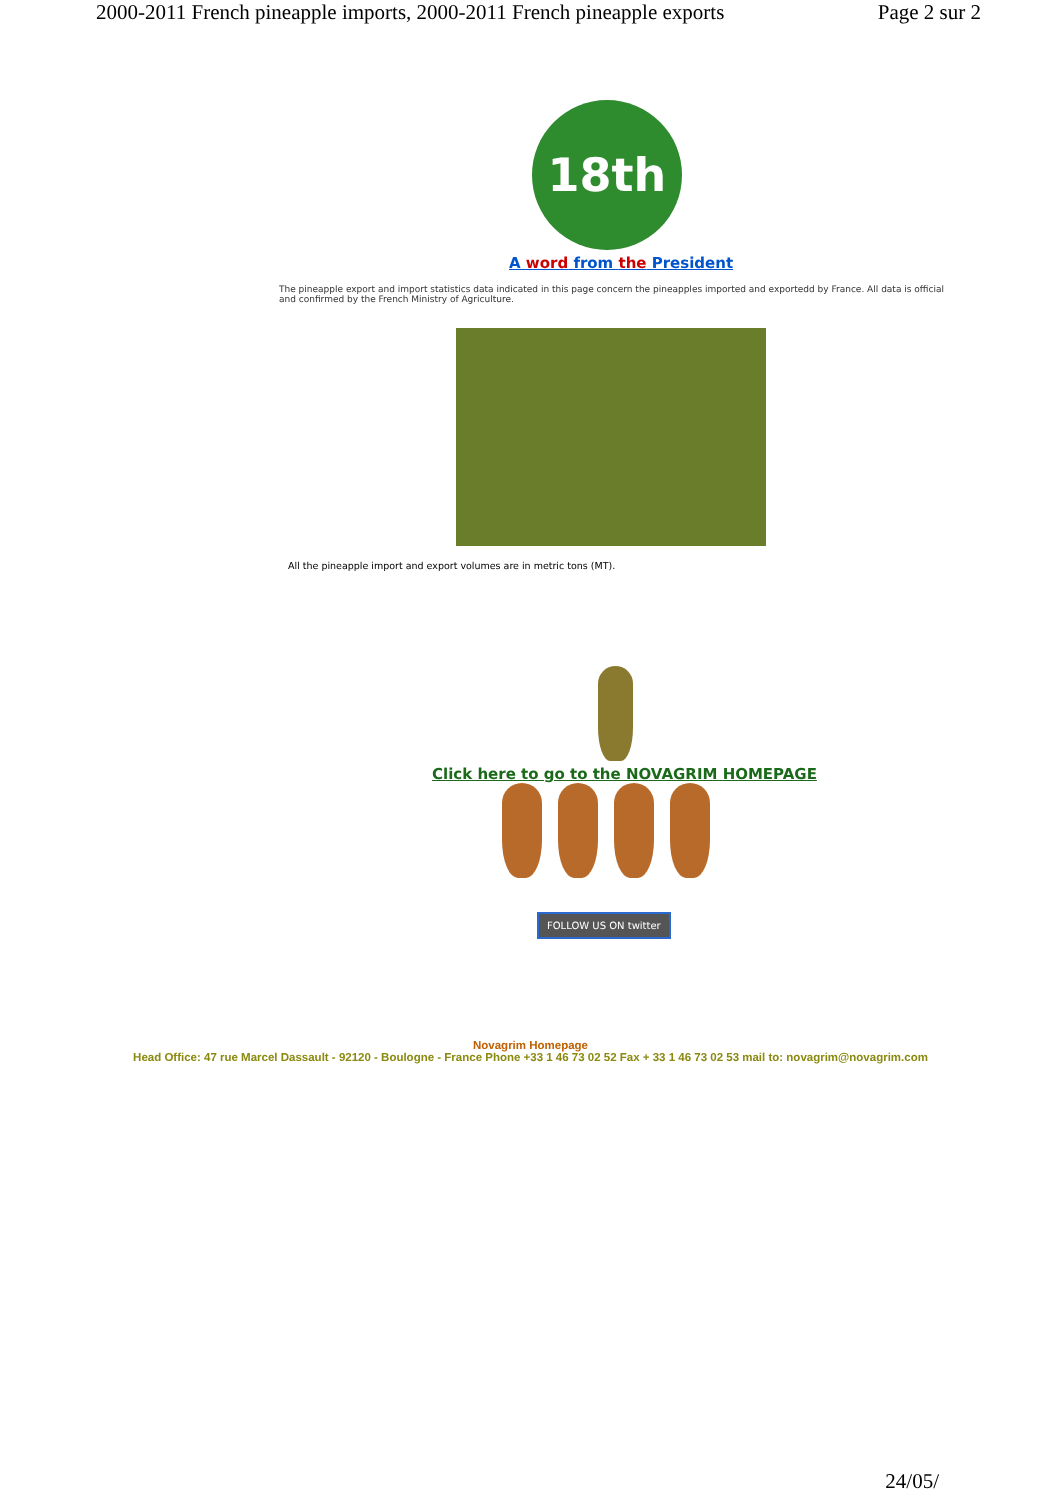2000-2011 French pineapple imports, 2000-2011 French pineapple exports Page 2 sur 2
18th
A word from the President
The pineapple export and import statistics data indicated in this page concern the pineapples imported and exportedd by France. All data is official and confirmed by the French Ministry of Agriculture.
All the pineapple import and export volumes are in metric tons (MT).
Click here to go to the NOVAGRIM HOMEPAGE
FOLLOW US ON twitter
Novagrim Homepage
Head Office: 47 rue Marcel Dassault - 92120 - Boulogne - France Phone +33 1 46 73 02 52 Fax + 33 1 46 73 02 53 mail to: novagrim@novagrim.com
24/05/